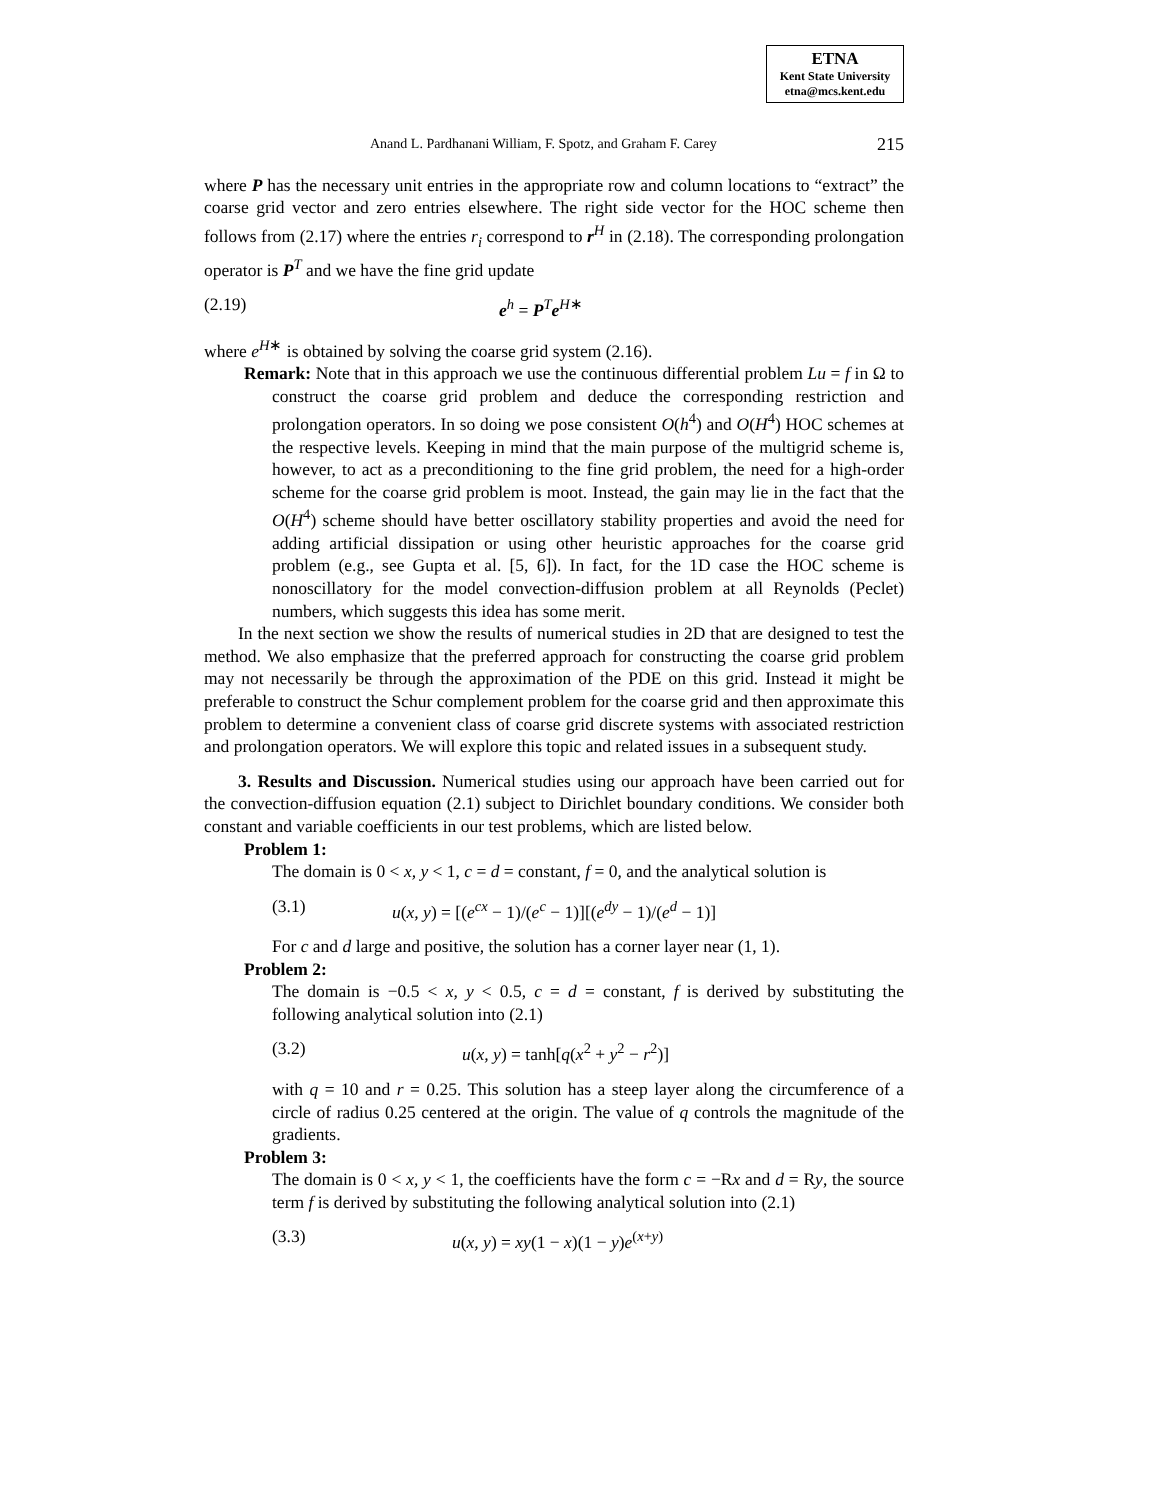ETNA
Kent State University
etna@mcs.kent.edu
Anand L. Pardhanani William, F. Spotz, and Graham F. Carey 215
where P has the necessary unit entries in the appropriate row and column locations to “extract” the coarse grid vector and zero entries elsewhere. The right side vector for the HOC scheme then follows from (2.17) where the entries r<sub>i</sub> correspond to r<sup>H</sup> in (2.18). The corresponding prolongation operator is P<sup>T</sup> and we have the fine grid update
(2.19) e<sup>h</sup> = P<sup>T</sup>e<sup>H∗</sup>
where e<sup>H∗</sup> is obtained by solving the coarse grid system (2.16).
Remark: Note that in this approach we use the continuous differential problem Lu = f in Ω to construct the coarse grid problem and deduce the corresponding restriction and prolongation operators. In so doing we pose consistent O(h<sup>4</sup>) and O(H<sup>4</sup>) HOC schemes at the respective levels. Keeping in mind that the main purpose of the multigrid scheme is, however, to act as a preconditioning to the fine grid problem, the need for a high-order scheme for the coarse grid problem is moot. Instead, the gain may lie in the fact that the O(H<sup>4</sup>) scheme should have better oscillatory stability properties and avoid the need for adding artificial dissipation or using other heuristic approaches for the coarse grid problem (e.g., see Gupta et al. [5, 6]). In fact, for the 1D case the HOC scheme is nonoscillatory for the model convection-diffusion problem at all Reynolds (Peclet) numbers, which suggests this idea has some merit.
In the next section we show the results of numerical studies in 2D that are designed to test the method. We also emphasize that the preferred approach for constructing the coarse grid problem may not necessarily be through the approximation of the PDE on this grid. Instead it might be preferable to construct the Schur complement problem for the coarse grid and then approximate this problem to determine a convenient class of coarse grid discrete systems with associated restriction and prolongation operators. We will explore this topic and related issues in a subsequent study.
3. Results and Discussion. Numerical studies using our approach have been carried out for the convection-diffusion equation (2.1) subject to Dirichlet boundary conditions. We consider both constant and variable coefficients in our test problems, which are listed below.
Problem 1:
The domain is 0 < x, y < 1, c = d = constant, f = 0, and the analytical solution is
(3.1) u(x, y) = [(e<sup>cx</sup> − 1)/(e<sup>c</sup> − 1)][(e<sup>dy</sup> − 1)/(e<sup>d</sup> − 1)]
For c and d large and positive, the solution has a corner layer near (1, 1).
Problem 2:
The domain is −0.5 < x, y < 0.5, c = d = constant, f is derived by substituting the following analytical solution into (2.1)
(3.2) u(x, y) = tanh[q(x<sup>2</sup> + y<sup>2</sup> − r<sup>2</sup>)]
with q = 10 and r = 0.25. This solution has a steep layer along the circumference of a circle of radius 0.25 centered at the origin. The value of q controls the magnitude of the gradients.
Problem 3:
The domain is 0 < x, y < 1, the coefficients have the form c = −Rx and d = Ry, the source term f is derived by substituting the following analytical solution into (2.1)
(3.3) u(x, y) = xy(1 − x)(1 − y)e<sup>(x+y)</sup>